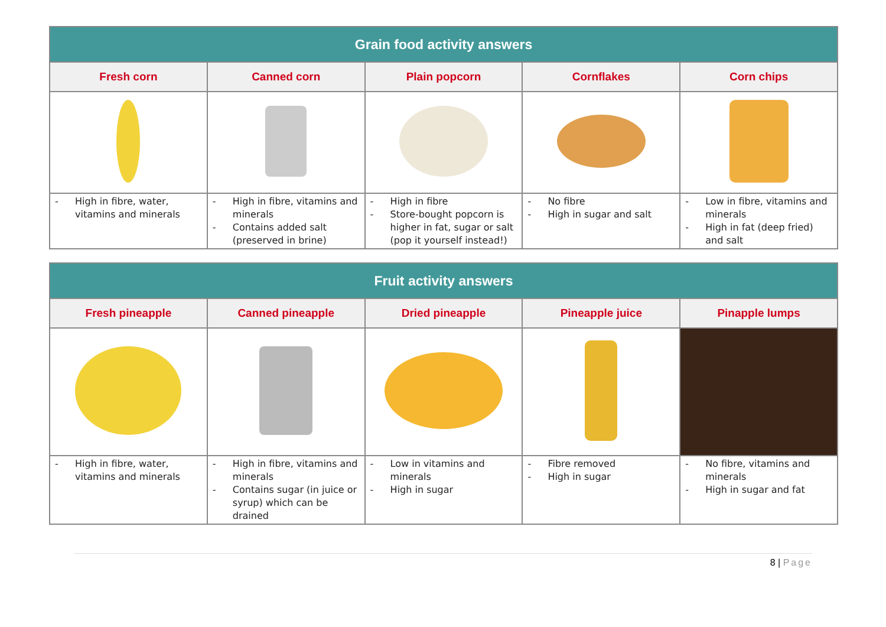| Grain food activity answers | | | | |
| --- | --- | --- | --- | --- |
| Fresh corn | Canned corn | Plain popcorn | Cornflakes | Corn chips |
| - High in fibre, water, vitamins and minerals | - High in fibre, vitamins and minerals - Contains added salt (preserved in brine) | - High in fibre - Store-bought popcorn is higher in fat, sugar or salt (pop it yourself instead!) | - No fibre - High in sugar and salt | - Low in fibre, vitamins and minerals - High in fat (deep fried) and salt |
| Fruit activity answers | | | | |
| --- | --- | --- | --- | --- |
| Fresh pineapple | Canned pineapple | Dried pineapple | Pineapple juice | Pinapple lumps |
| - High in fibre, water, vitamins and minerals | - High in fibre, vitamins and minerals - Contains sugar (in juice or syrup) which can be drained | - Low in vitamins and minerals - High in sugar | - Fibre removed - High in sugar | - No fibre, vitamins and minerals - High in sugar and fat |
8 | Page